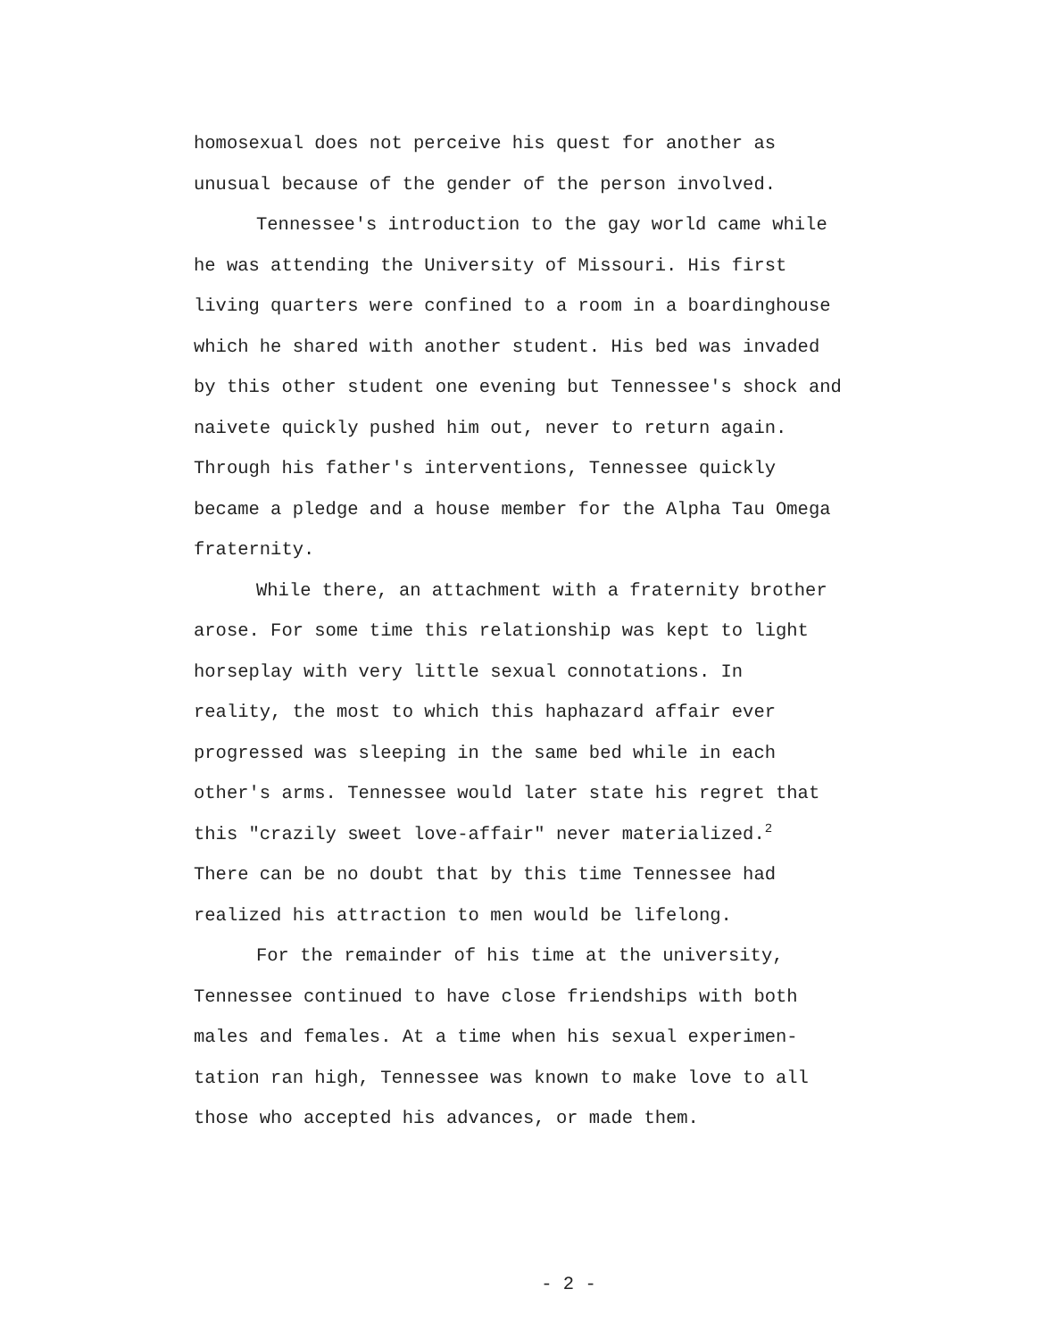homosexual does not perceive his quest for another as
unusual because of the gender of the person involved.
Tennessee's introduction to the gay world came while
he was attending the University of Missouri. His first
living quarters were confined to a room in a boardinghouse
which he shared with another student. His bed was invaded
by this other student one evening but Tennessee's shock and
naivete quickly pushed him out, never to return again.
Through his father's interventions, Tennessee quickly
became a pledge and a house member for the Alpha Tau Omega
fraternity.
While there, an attachment with a fraternity brother
arose. For some time this relationship was kept to light
horseplay with very little sexual connotations. In
reality, the most to which this haphazard affair ever
progressed was sleeping in the same bed while in each
other's arms. Tennessee would later state his regret that
this "crazily sweet love-affair" never materialized.<sup>2</sup>
There can be no doubt that by this time Tennessee had
realized his attraction to men would be lifelong.
For the remainder of his time at the university,
Tennessee continued to have close friendships with both
males and females. At a time when his sexual experimen-
tation ran high, Tennessee was known to make love to all
those who accepted his advances, or made them.
- 2 -